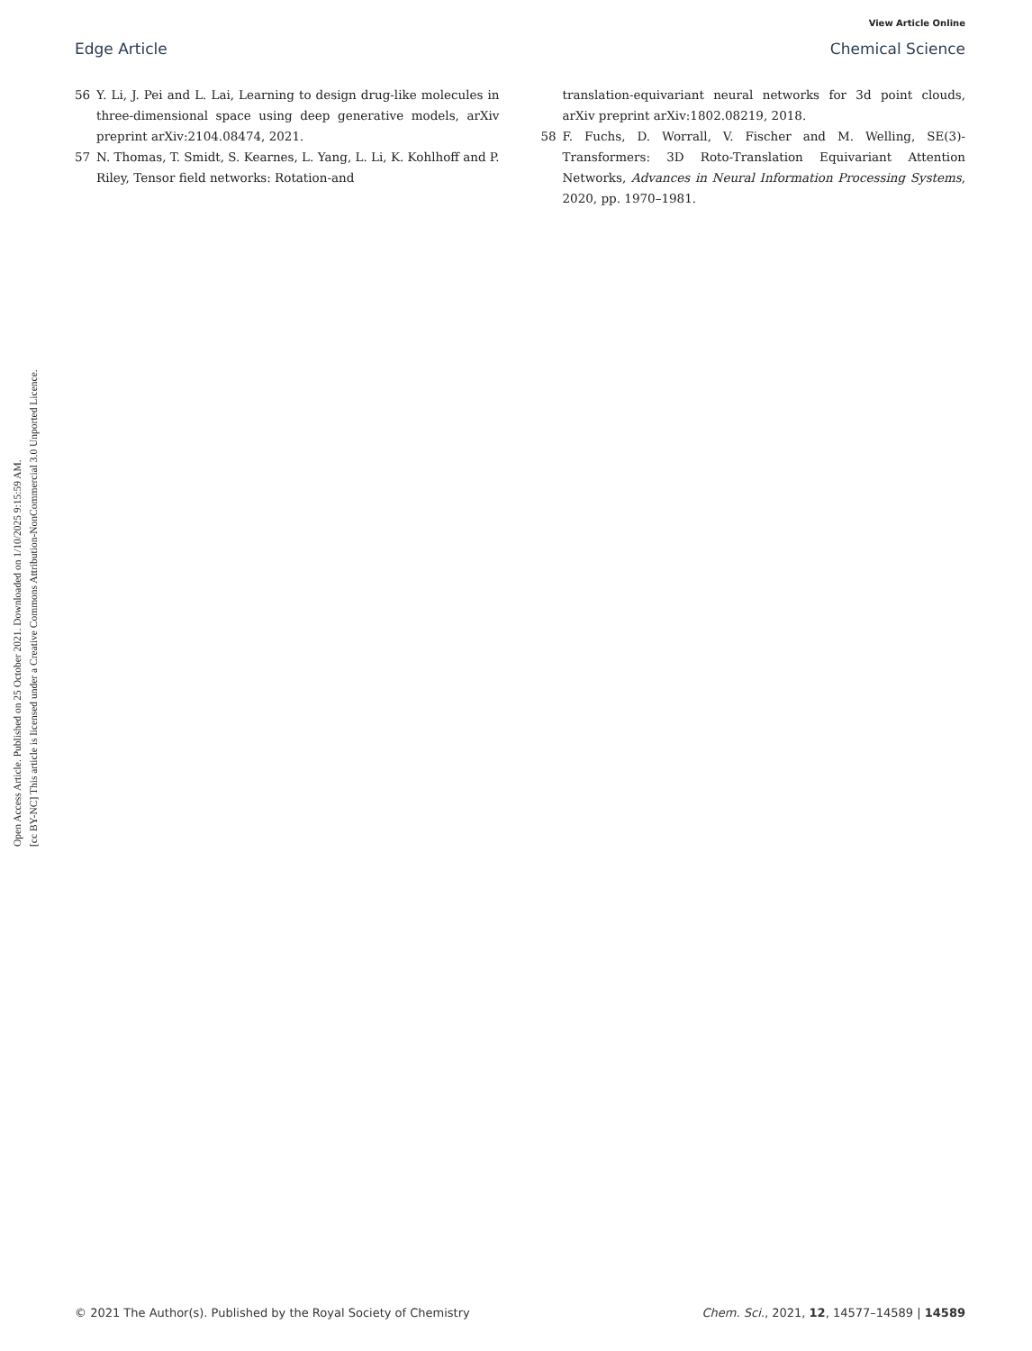View Article Online
Edge Article Chemical Science
Open Access Article. Published on 25 October 2021. Downloaded on 1/10/2025 9:15:59 AM.
[cc BY-NC] This article is licensed under a Creative Commons Attribution-NonCommercial 3.0 Unported Licence.
56 Y. Li, J. Pei and L. Lai, Learning to design drug-like molecules in three-dimensional space using deep generative models, arXiv preprint arXiv:2104.08474, 2021.
57 N. Thomas, T. Smidt, S. Kearnes, L. Yang, L. Li, K. Kohlhoff and P. Riley, Tensor field networks: Rotation-and
translation-equivariant neural networks for 3d point clouds, arXiv preprint arXiv:1802.08219, 2018.
58 F. Fuchs, D. Worrall, V. Fischer and M. Welling, SE(3)-Transformers: 3D Roto-Translation Equivariant Attention Networks, Advances in Neural Information Processing Systems, 2020, pp. 1970–1981.
© 2021 The Author(s). Published by the Royal Society of Chemistry Chem. Sci., 2021, 12, 14577–14589 | 14589